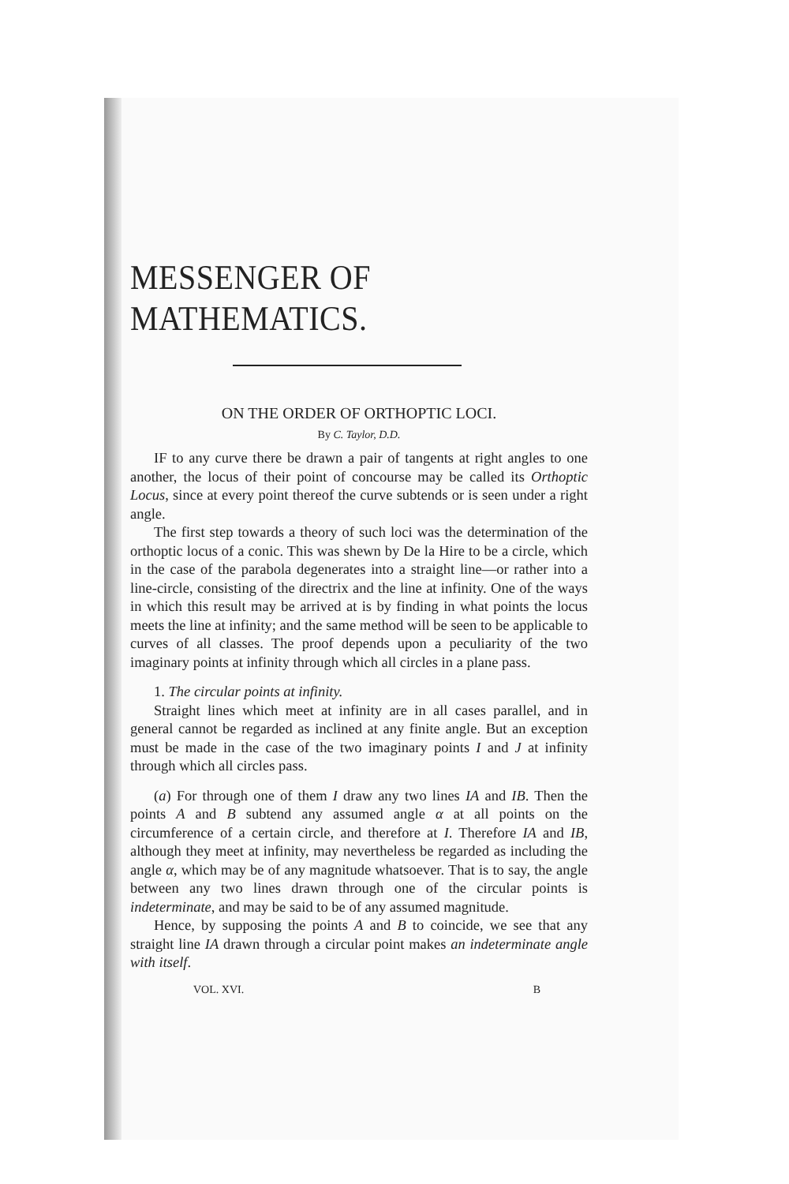MESSENGER OF MATHEMATICS.
ON THE ORDER OF ORTHOPTIC LOCI.
By C. Taylor, D.D.
IF to any curve there be drawn a pair of tangents at right angles to one another, the locus of their point of concourse may be called its Orthoptic Locus, since at every point thereof the curve subtends or is seen under a right angle.
The first step towards a theory of such loci was the determination of the orthoptic locus of a conic. This was shewn by De la Hire to be a circle, which in the case of the parabola degenerates into a straight line—or rather into a line-circle, consisting of the directrix and the line at infinity. One of the ways in which this result may be arrived at is by finding in what points the locus meets the line at infinity; and the same method will be seen to be applicable to curves of all classes. The proof depends upon a peculiarity of the two imaginary points at infinity through which all circles in a plane pass.
1. The circular points at infinity.
Straight lines which meet at infinity are in all cases parallel, and in general cannot be regarded as inclined at any finite angle. But an exception must be made in the case of the two imaginary points I and J at infinity through which all circles pass.
(a) For through one of them I draw any two lines IA and IB. Then the points A and B subtend any assumed angle α at all points on the circumference of a certain circle, and therefore at I. Therefore IA and IB, although they meet at infinity, may nevertheless be regarded as including the angle α, which may be of any magnitude whatsoever. That is to say, the angle between any two lines drawn through one of the circular points is indeterminate, and may be said to be of any assumed magnitude.
Hence, by supposing the points A and B to coincide, we see that any straight line IA drawn through a circular point makes an indeterminate angle with itself.
VOL. XVI. B